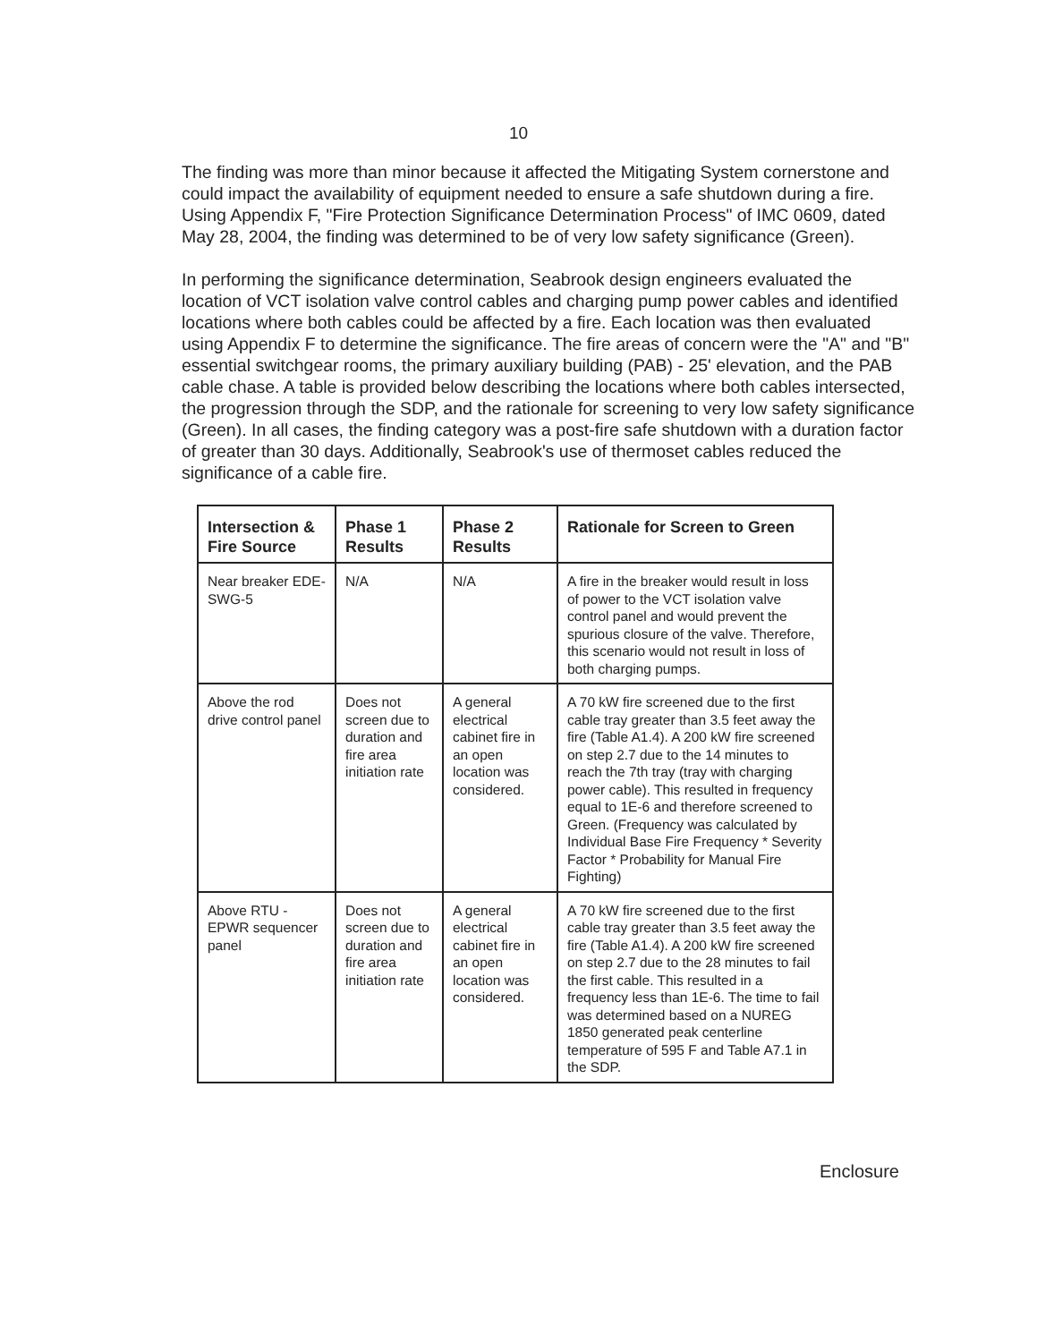10
The finding was more than minor because it affected the Mitigating System cornerstone and could impact the availability of equipment needed to ensure a safe shutdown during a fire. Using Appendix F, "Fire Protection Significance Determination Process" of IMC 0609, dated May 28, 2004, the finding was determined to be of very low safety significance (Green).
In performing the significance determination, Seabrook design engineers evaluated the location of VCT isolation valve control cables and charging pump power cables and identified locations where both cables could be affected by a fire. Each location was then evaluated using Appendix F to determine the significance. The fire areas of concern were the "A" and "B" essential switchgear rooms, the primary auxiliary building (PAB) - 25' elevation, and the PAB cable chase. A table is provided below describing the locations where both cables intersected, the progression through the SDP, and the rationale for screening to very low safety significance (Green). In all cases, the finding category was a post-fire safe shutdown with a duration factor of greater than 30 days. Additionally, Seabrook's use of thermoset cables reduced the significance of a cable fire.
| Intersection & Fire Source | Phase 1 Results | Phase 2 Results | Rationale for Screen to Green |
| --- | --- | --- | --- |
| Near breaker EDE-SWG-5 | N/A | N/A | A fire in the breaker would result in loss of power to the VCT isolation valve control panel and would prevent the spurious closure of the valve. Therefore, this scenario would not result in loss of both charging pumps. |
| Above the rod drive control panel | Does not screen due to duration and fire area initiation rate | A general electrical cabinet fire in an open location was considered. | A 70 kW fire screened due to the first cable tray greater than 3.5 feet away the fire (Table A1.4). A 200 kW fire screened on step 2.7 due to the 14 minutes to reach the 7th tray (tray with charging power cable). This resulted in frequency equal to 1E-6 and therefore screened to Green. (Frequency was calculated by Individual Base Fire Frequency * Severity Factor * Probability for Manual Fire Fighting) |
| Above RTU - EPWR sequencer panel | Does not screen due to duration and fire area initiation rate | A general electrical cabinet fire in an open location was considered. | A 70 kW fire screened due to the first cable tray greater than 3.5 feet away the fire (Table A1.4). A 200 kW fire screened on step 2.7 due to the 28 minutes to fail the first cable. This resulted in a frequency less than 1E-6. The time to fail was determined based on a NUREG 1850 generated peak centerline temperature of 595 F and Table A7.1 in the SDP. |
Enclosure